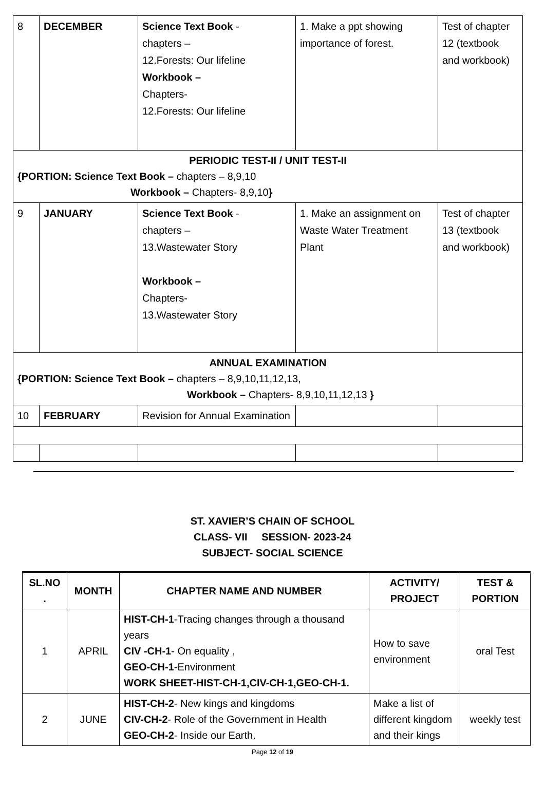| 8 | DECEMBER | Science Text Book - chapters – 12.Forests: Our lifeline Workbook – Chapters- 12.Forests: Our lifeline | 1. Make a ppt showing importance of forest. | Test of chapter 12 (textbook and workbook) |
| PERIODIC TEST-II / UNIT TEST-II {PORTION: Science Text Book – chapters – 8,9,10 Workbook – Chapters- 8,9,10 } | | | | |
| 9 | JANUARY | Science Text Book - chapters – 13.Wastewater Story Workbook – Chapters- 13.Wastewater Story | 1. Make an assignment on Waste Water Treatment Plant | Test of chapter 13 (textbook and workbook) |
| ANNUAL EXAMINATION {PORTION: Science Text Book – chapters – 8,9,10,11,12,13, Workbook – Chapters- 8,9,10,11,12,13 } | | | | |
| 10 | FEBRUARY | Revision for Annual Examination | | |
ST. XAVIER’S CHAIN OF SCHOOL
CLASS- VII SESSION- 2023-24
SUBJECT- SOCIAL SCIENCE
| SL.NO . | MONTH | CHAPTER NAME AND NUMBER | ACTIVITY/ PROJECT | TEST & PORTION |
| --- | --- | --- | --- | --- |
| 1 | APRIL | HIST-CH-1 -Tracing changes through a thousand years CIV -CH-1 - On equality , GEO-CH-1 -Environment WORK SHEET-HIST-CH-1,CIV-CH-1,GEO-CH-1. | How to save environment | oral Test |
| 2 | JUNE | HIST-CH-2 - New kings and kingdoms CIV-CH-2 - Role of the Government in Health GEO-CH-2 - Inside our Earth. | Make a list of different kingdom and their kings | weekly test |
Page 12 of 19